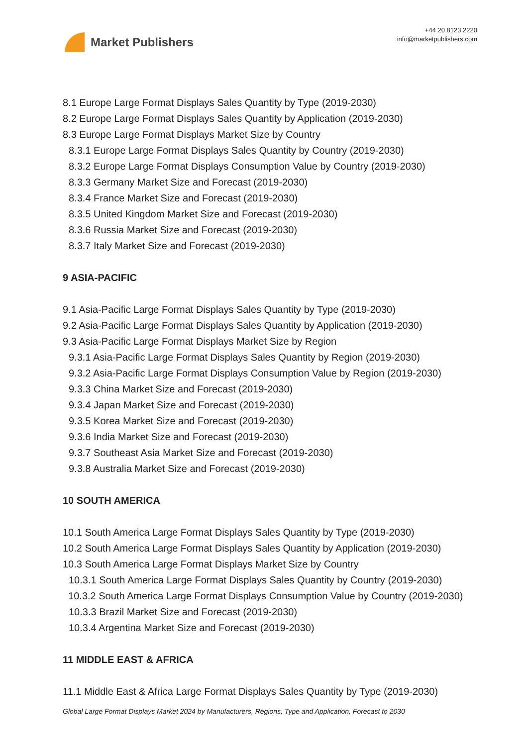Market Publishers
+44 20 8123 2220
info@marketpublishers.com
8.1 Europe Large Format Displays Sales Quantity by Type (2019-2030)
8.2 Europe Large Format Displays Sales Quantity by Application (2019-2030)
8.3 Europe Large Format Displays Market Size by Country
8.3.1 Europe Large Format Displays Sales Quantity by Country (2019-2030)
8.3.2 Europe Large Format Displays Consumption Value by Country (2019-2030)
8.3.3 Germany Market Size and Forecast (2019-2030)
8.3.4 France Market Size and Forecast (2019-2030)
8.3.5 United Kingdom Market Size and Forecast (2019-2030)
8.3.6 Russia Market Size and Forecast (2019-2030)
8.3.7 Italy Market Size and Forecast (2019-2030)
9 ASIA-PACIFIC
9.1 Asia-Pacific Large Format Displays Sales Quantity by Type (2019-2030)
9.2 Asia-Pacific Large Format Displays Sales Quantity by Application (2019-2030)
9.3 Asia-Pacific Large Format Displays Market Size by Region
9.3.1 Asia-Pacific Large Format Displays Sales Quantity by Region (2019-2030)
9.3.2 Asia-Pacific Large Format Displays Consumption Value by Region (2019-2030)
9.3.3 China Market Size and Forecast (2019-2030)
9.3.4 Japan Market Size and Forecast (2019-2030)
9.3.5 Korea Market Size and Forecast (2019-2030)
9.3.6 India Market Size and Forecast (2019-2030)
9.3.7 Southeast Asia Market Size and Forecast (2019-2030)
9.3.8 Australia Market Size and Forecast (2019-2030)
10 SOUTH AMERICA
10.1 South America Large Format Displays Sales Quantity by Type (2019-2030)
10.2 South America Large Format Displays Sales Quantity by Application (2019-2030)
10.3 South America Large Format Displays Market Size by Country
10.3.1 South America Large Format Displays Sales Quantity by Country (2019-2030)
10.3.2 South America Large Format Displays Consumption Value by Country (2019-2030)
10.3.3 Brazil Market Size and Forecast (2019-2030)
10.3.4 Argentina Market Size and Forecast (2019-2030)
11 MIDDLE EAST & AFRICA
11.1 Middle East & Africa Large Format Displays Sales Quantity by Type (2019-2030)
Global Large Format Displays Market 2024 by Manufacturers, Regions, Type and Application, Forecast to 2030